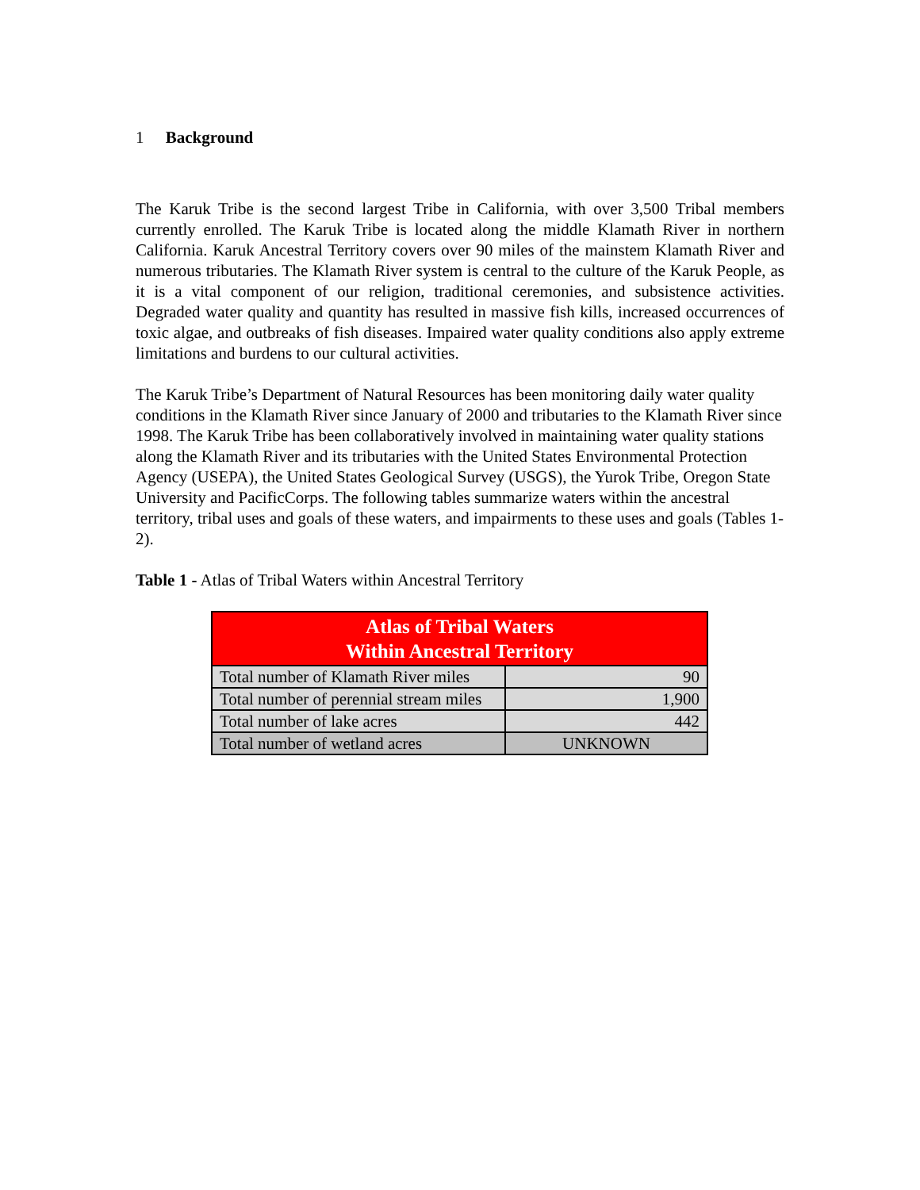1 Background
The Karuk Tribe is the second largest Tribe in California, with over 3,500 Tribal members currently enrolled. The Karuk Tribe is located along the middle Klamath River in northern California. Karuk Ancestral Territory covers over 90 miles of the mainstem Klamath River and numerous tributaries. The Klamath River system is central to the culture of the Karuk People, as it is a vital component of our religion, traditional ceremonies, and subsistence activities. Degraded water quality and quantity has resulted in massive fish kills, increased occurrences of toxic algae, and outbreaks of fish diseases. Impaired water quality conditions also apply extreme limitations and burdens to our cultural activities.
The Karuk Tribe’s Department of Natural Resources has been monitoring daily water quality conditions in the Klamath River since January of 2000 and tributaries to the Klamath River since 1998. The Karuk Tribe has been collaboratively involved in maintaining water quality stations along the Klamath River and its tributaries with the United States Environmental Protection Agency (USEPA), the United States Geological Survey (USGS), the Yurok Tribe, Oregon State University and PacificCorps. The following tables summarize waters within the ancestral territory, tribal uses and goals of these waters, and impairments to these uses and goals (Tables 1-2).
Table 1 - Atlas of Tribal Waters within Ancestral Territory
| Atlas of Tribal Waters Within Ancestral Territory | |
| --- | --- |
| Total number of Klamath River miles | 90 |
| Total number of perennial stream miles | 1,900 |
| Total number of lake acres | 442 |
| Total number of wetland acres | UNKNOWN |